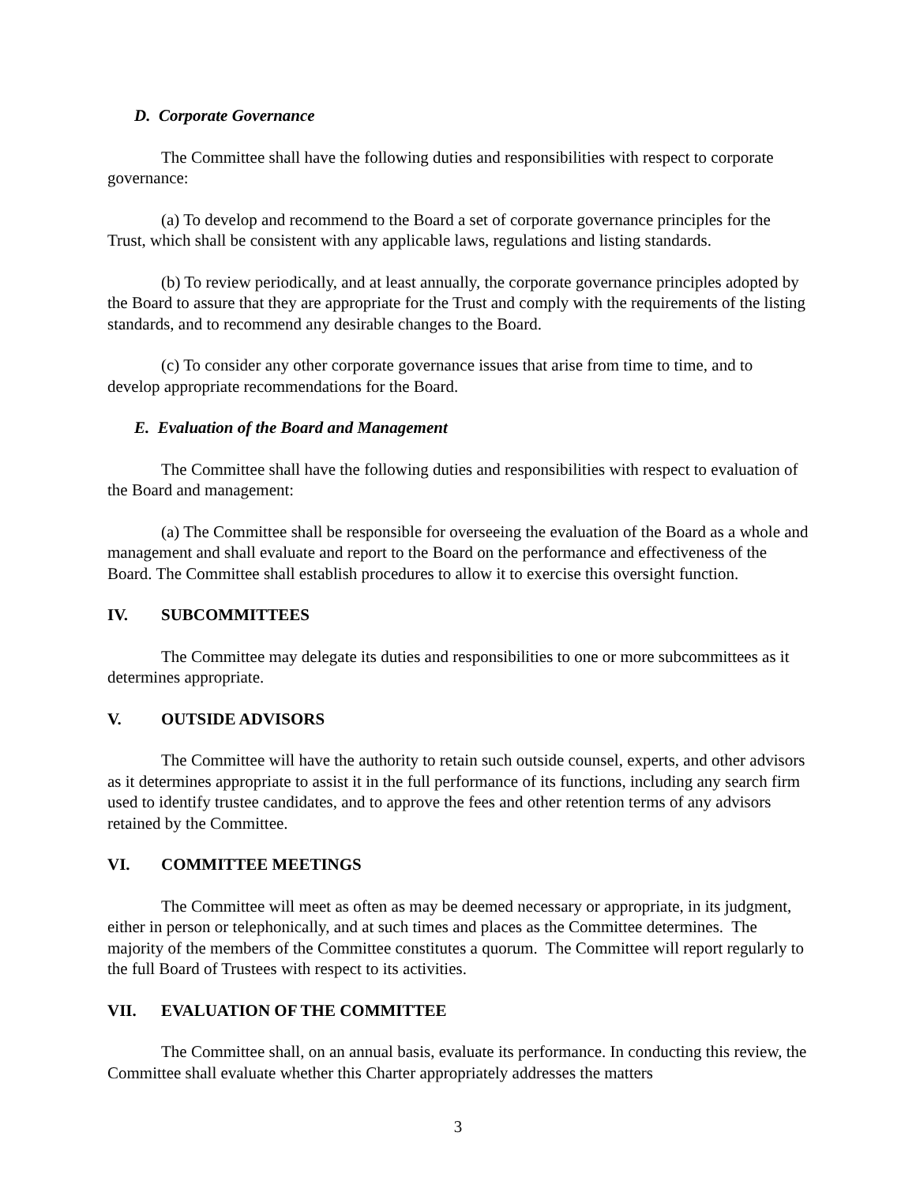D. Corporate Governance
The Committee shall have the following duties and responsibilities with respect to corporate governance:
(a) To develop and recommend to the Board a set of corporate governance principles for the Trust, which shall be consistent with any applicable laws, regulations and listing standards.
(b) To review periodically, and at least annually, the corporate governance principles adopted by the Board to assure that they are appropriate for the Trust and comply with the requirements of the listing standards, and to recommend any desirable changes to the Board.
(c) To consider any other corporate governance issues that arise from time to time, and to develop appropriate recommendations for the Board.
E. Evaluation of the Board and Management
The Committee shall have the following duties and responsibilities with respect to evaluation of the Board and management:
(a) The Committee shall be responsible for overseeing the evaluation of the Board as a whole and management and shall evaluate and report to the Board on the performance and effectiveness of the Board. The Committee shall establish procedures to allow it to exercise this oversight function.
IV. SUBCOMMITTEES
The Committee may delegate its duties and responsibilities to one or more subcommittees as it determines appropriate.
V. OUTSIDE ADVISORS
The Committee will have the authority to retain such outside counsel, experts, and other advisors as it determines appropriate to assist it in the full performance of its functions, including any search firm used to identify trustee candidates, and to approve the fees and other retention terms of any advisors retained by the Committee.
VI. COMMITTEE MEETINGS
The Committee will meet as often as may be deemed necessary or appropriate, in its judgment, either in person or telephonically, and at such times and places as the Committee determines. The majority of the members of the Committee constitutes a quorum. The Committee will report regularly to the full Board of Trustees with respect to its activities.
VII. EVALUATION OF THE COMMITTEE
The Committee shall, on an annual basis, evaluate its performance. In conducting this review, the Committee shall evaluate whether this Charter appropriately addresses the matters
3